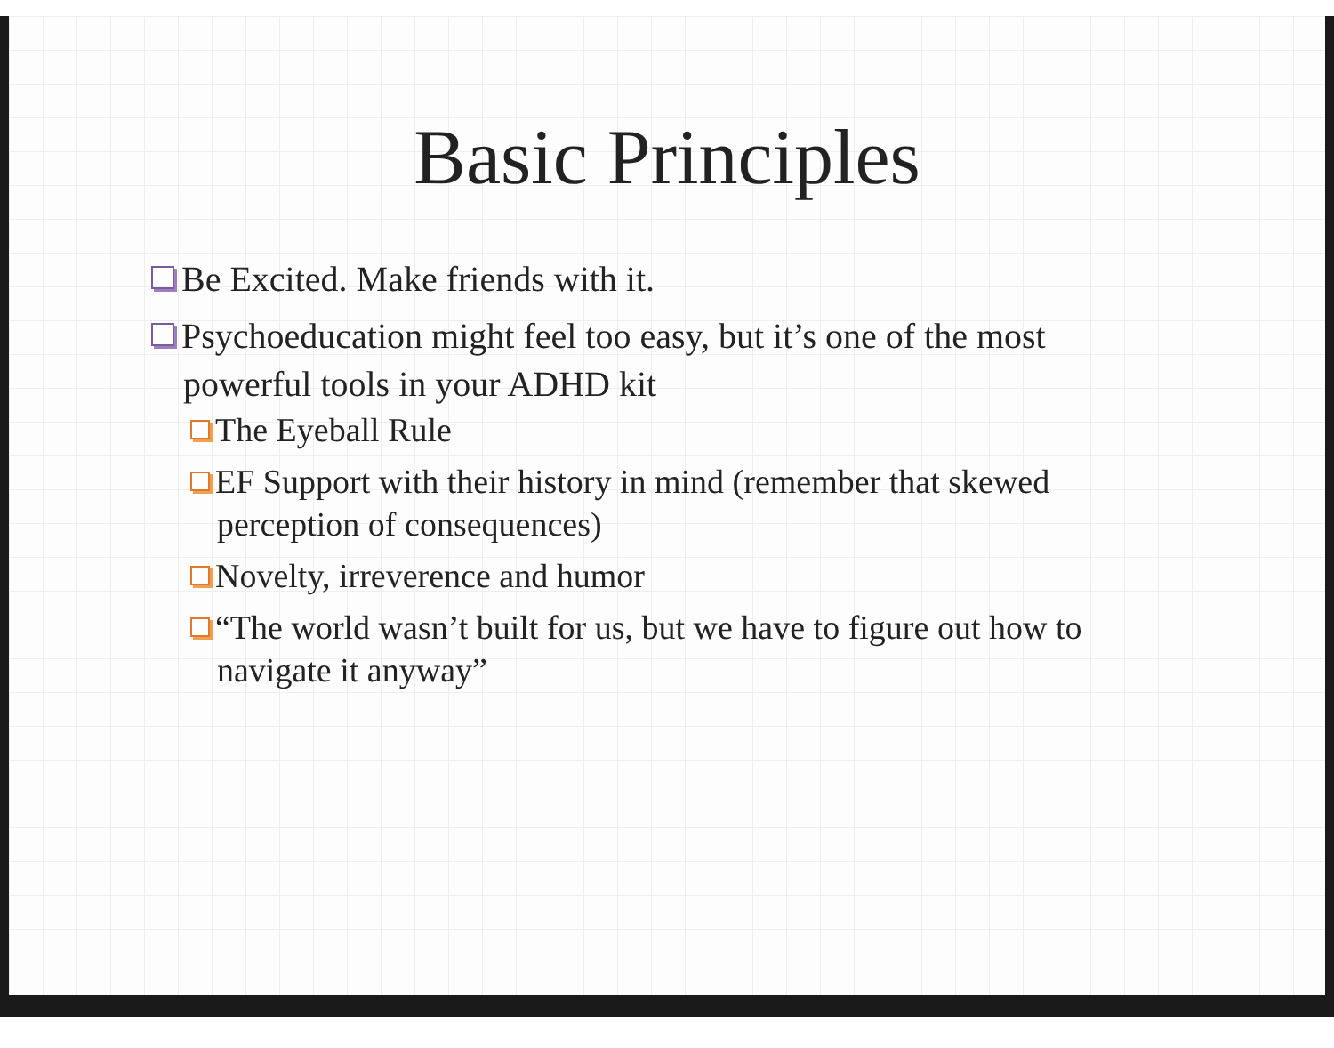Basic Principles
Be Excited. Make friends with it.
Psychoeducation might feel too easy, but it’s one of the most powerful tools in your ADHD kit
The Eyeball Rule
EF Support with their history in mind (remember that skewed perception of consequences)
Novelty, irreverence and humor
“The world wasn’t built for us, but we have to figure out how to navigate it anyway”